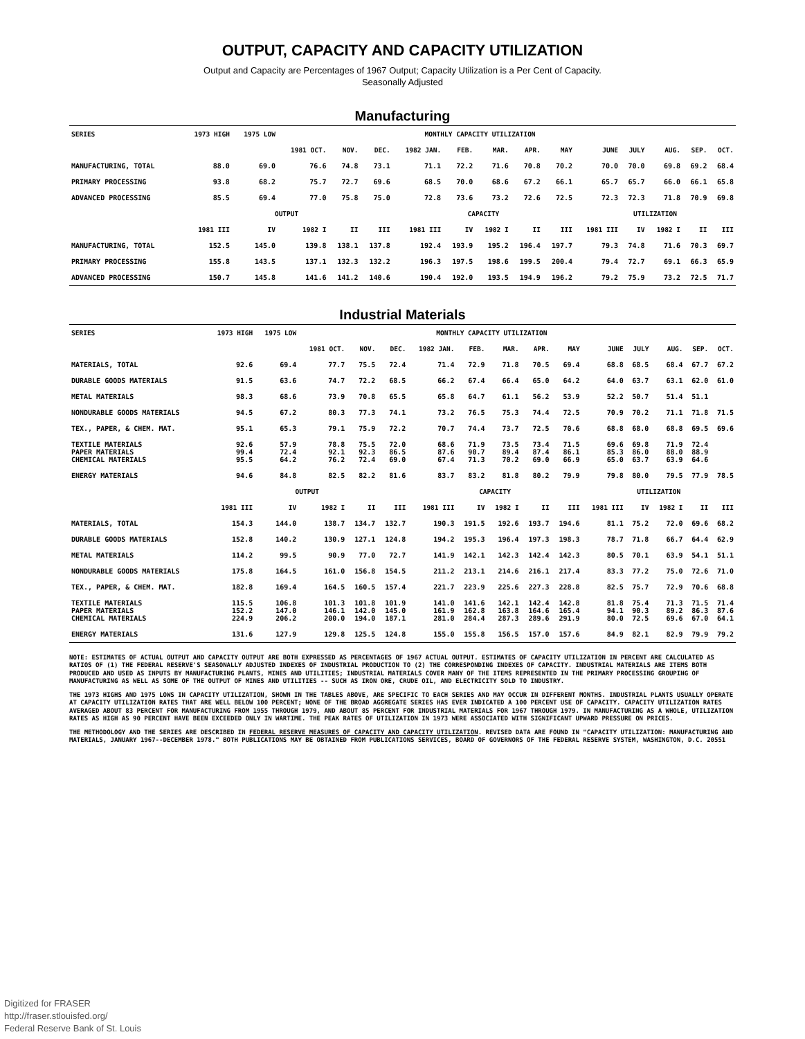OUTPUT, CAPACITY AND CAPACITY UTILIZATION
Output and Capacity are Percentages of 1967 Output; Capacity Utilization is a Per Cent of Capacity.
Seasonally Adjusted
Manufacturing
| SERIES | 1973 HIGH | 1975 LOW | MONTHLY CAPACITY UTILIZATION | | | | | | | | | | | | |
| --- | --- | --- | --- | --- | --- | --- | --- | --- | --- | --- | --- | --- | --- | --- | --- |
| | | | 1981 OCT. | NOV. | DEC. | 1982 JAN. | FEB. | MAR. | APR. | MAY | JUNE | JULY | AUG. | SEP. | OCT. |
| MANUFACTURING, TOTAL | 88.0 | 69.0 | 76.6 | 74.8 | 73.1 | 71.1 | 72.2 | 71.6 | 70.8 | 70.2 | 70.0 | 70.0 | 69.8 | 69.2 | 68.4 |
| PRIMARY PROCESSING | 93.8 | 68.2 | 75.7 | 72.7 | 69.6 | 68.5 | 70.0 | 68.6 | 67.2 | 66.1 | 65.7 | 65.7 | 66.0 | 66.1 | 65.8 |
| ADVANCED PROCESSING | 85.5 | 69.4 | 77.0 | 75.8 | 75.0 | 72.8 | 73.6 | 73.2 | 72.6 | 72.5 | 72.3 | 72.3 | 71.8 | 70.9 | 69.8 |
| | OUTPUT | | | | | CAPACITY | | | | | UTILIZATION | | | | |
| | 1981 III | IV | 1982 I | II | III | 1981 III | IV | 1982 I | II | III | 1981 III | IV | 1982 I | II | III |
| MANUFACTURING, TOTAL | 152.5 | 145.0 | 139.8 | 138.1 | 137.8 | 192.4 | 193.9 | 195.2 | 196.4 | 197.7 | 79.3 | 74.8 | 71.6 | 70.3 | 69.7 |
| PRIMARY PROCESSING | 155.8 | 143.5 | 137.1 | 132.3 | 132.2 | 196.3 | 197.5 | 198.6 | 199.5 | 200.4 | 79.4 | 72.7 | 69.1 | 66.3 | 65.9 |
| ADVANCED PROCESSING | 150.7 | 145.8 | 141.6 | 141.2 | 140.6 | 190.4 | 192.0 | 193.5 | 194.9 | 196.2 | 79.2 | 75.9 | 73.2 | 72.5 | 71.7 |
Industrial Materials
| SERIES | 1973 HIGH | 1975 LOW | MONTHLY CAPACITY UTILIZATION | | | | | | | | | | | | |
| --- | --- | --- | --- | --- | --- | --- | --- | --- | --- | --- | --- | --- | --- | --- | --- |
| | | | 1981 OCT. | NOV. | DEC. | 1982 JAN. | FEB. | MAR. | APR. | MAY | JUNE | JULY | AUG. | SEP. | OCT. |
| MATERIALS, TOTAL | 92.6 | 69.4 | 77.7 | 75.5 | 72.4 | 71.4 | 72.9 | 71.8 | 70.5 | 69.4 | 68.8 | 68.5 | 68.4 | 67.7 | 67.2 |
| DURABLE GOODS MATERIALS | 91.5 | 63.6 | 74.7 | 72.2 | 68.5 | 66.2 | 67.4 | 66.4 | 65.0 | 64.2 | 64.0 | 63.7 | 63.1 | 62.0 | 61.0 |
| METAL MATERIALS | 98.3 | 68.6 | 73.9 | 70.8 | 65.5 | 65.8 | 64.7 | 61.1 | 56.2 | 53.9 | 52.2 | 50.7 | 51.4 | 51.1 | |
| NONDURABLE GOODS MATERIALS | 94.5 | 67.2 | 80.3 | 77.3 | 74.1 | 73.2 | 76.5 | 75.3 | 74.4 | 72.5 | 70.9 | 70.2 | 71.1 | 71.8 | 71.5 |
| TEX., PAPER, & CHEM. MAT. | 95.1 | 65.3 | 79.1 | 75.9 | 72.2 | 70.7 | 74.4 | 73.7 | 72.5 | 70.6 | 68.8 | 68.0 | 68.8 | 69.5 | 69.6 |
| TEXTILE MATERIALS PAPER MATERIALS CHEMICAL MATERIALS | 92.6 99.4 95.5 | 57.9 72.4 64.2 | 78.8 92.1 76.2 | 75.5 92.3 72.4 | 72.0 86.5 69.0 | 68.6 87.6 67.4 | 71.9 90.7 71.3 | 73.5 89.4 70.2 | 73.4 87.4 69.0 | 71.5 86.1 66.9 | 69.6 85.3 65.0 | 69.8 86.0 63.7 | 71.9 88.0 63.9 | 72.4 88.9 64.6 | |
| ENERGY MATERIALS | 94.6 | 84.8 | 82.5 | 82.2 | 81.6 | 83.7 | 83.2 | 81.8 | 80.2 | 79.9 | 79.8 | 80.0 | 79.5 | 77.9 | 78.5 |
| | OUTPUT | | | | | CAPACITY | | | | | UTILIZATION | | | | |
| | 1981 III | IV | 1982 I | II | III | 1981 III | IV | 1982 I | II | III | 1981 III | IV | 1982 I | II | III |
| MATERIALS, TOTAL | 154.3 | 144.0 | 138.7 | 134.7 | 132.7 | 190.3 | 191.5 | 192.6 | 193.7 | 194.6 | 81.1 | 75.2 | 72.0 | 69.6 | 68.2 |
| DURABLE GOODS MATERIALS | 152.8 | 140.2 | 130.9 | 127.1 | 124.8 | 194.2 | 195.3 | 196.4 | 197.3 | 198.3 | 78.7 | 71.8 | 66.7 | 64.4 | 62.9 |
| METAL MATERIALS | 114.2 | 99.5 | 90.9 | 77.0 | 72.7 | 141.9 | 142.1 | 142.3 | 142.4 | 142.3 | 80.5 | 70.1 | 63.9 | 54.1 | 51.1 |
| NONDURABLE GOODS MATERIALS | 175.8 | 164.5 | 161.0 | 156.8 | 154.5 | 211.2 | 213.1 | 214.6 | 216.1 | 217.4 | 83.3 | 77.2 | 75.0 | 72.6 | 71.0 |
| TEX., PAPER, & CHEM. MAT. | 182.8 | 169.4 | 164.5 | 160.5 | 157.4 | 221.7 | 223.9 | 225.6 | 227.3 | 228.8 | 82.5 | 75.7 | 72.9 | 70.6 | 68.8 |
| TEXTILE MATERIALS PAPER MATERIALS CHEMICAL MATERIALS | 115.5 152.2 224.9 | 106.8 147.0 206.2 | 101.3 146.1 200.0 | 101.8 142.0 194.0 | 101.9 145.0 187.1 | 141.0 161.9 281.0 | 141.6 162.8 284.4 | 142.1 163.8 287.3 | 142.4 164.6 289.6 | 142.8 165.4 291.9 | 81.8 94.1 80.0 | 75.4 90.3 72.5 | 71.3 89.2 69.6 | 71.5 86.3 67.0 | 71.4 87.6 64.1 |
| ENERGY MATERIALS | 131.6 | 127.9 | 129.8 | 125.5 | 124.8 | 155.0 | 155.8 | 156.5 | 157.0 | 157.6 | 84.9 | 82.1 | 82.9 | 79.9 | 79.2 |
NOTE: ESTIMATES OF ACTUAL OUTPUT AND CAPACITY OUTPUT ARE BOTH EXPRESSED AS PERCENTAGES OF 1967 ACTUAL OUTPUT. ESTIMATES OF CAPACITY UTILIZATION IN PERCENT ARE CALCULATED AS RATIOS OF (1) THE FEDERAL RESERVE'S SEASONALLY ADJUSTED INDEXES OF INDUSTRIAL PRODUCTION TO (2) THE CORRESPONDING INDEXES OF CAPACITY. INDUSTRIAL MATERIALS ARE ITEMS BOTH PRODUCED AND USED AS INPUTS BY MANUFACTURING PLANTS, MINES AND UTILITIES; INDUSTRIAL MATERIALS COVER MANY OF THE ITEMS REPRESENTED IN THE PRIMARY PROCESSING GROUPING OF MANUFACTURING AS WELL AS SOME OF THE OUTPUT OF MINES AND UTILITIES -- SUCH AS IRON ORE, CRUDE OIL, AND ELECTRICITY SOLD TO INDUSTRY.
THE 1973 HIGHS AND 1975 LOWS IN CAPACITY UTILIZATION, SHOWN IN THE TABLES ABOVE, ARE SPECIFIC TO EACH SERIES AND MAY OCCUR IN DIFFERENT MONTHS. INDUSTRIAL PLANTS USUALLY OPERATE AT CAPACITY UTILIZATION RATES THAT ARE WELL BELOW 100 PERCENT; NONE OF THE BROAD AGGREGATE SERIES HAS EVER INDICATED A 100 PERCENT USE OF CAPACITY. CAPACITY UTILIZATION RATES AVERAGED ABOUT 83 PERCENT FOR MANUFACTURING FROM 1955 THROUGH 1979, AND ABOUT 85 PERCENT FOR INDUSTRIAL MATERIALS FOR 1967 THROUGH 1979. IN MANUFACTURING AS A WHOLE, UTILIZATION RATES AS HIGH AS 90 PERCENT HAVE BEEN EXCEEDED ONLY IN WARTIME. THE PEAK RATES OF UTILIZATION IN 1973 WERE ASSOCIATED WITH SIGNIFICANT UPWARD PRESSURE ON PRICES.
THE METHODOLOGY AND THE SERIES ARE DESCRIBED IN FEDERAL RESERVE MEASURES OF CAPACITY AND CAPACITY UTILIZATION. REVISED DATA ARE FOUND IN "CAPACITY UTILIZATION: MANUFACTURING AND MATERIALS, JANUARY 1967--DECEMBER 1978." BOTH PUBLICATIONS MAY BE OBTAINED FROM PUBLICATIONS SERVICES, BOARD OF GOVERNORS OF THE FEDERAL RESERVE SYSTEM, WASHINGTON, D.C. 20551
Digitized for FRASER
http://fraser.stlouisfed.org/
Federal Reserve Bank of St. Louis